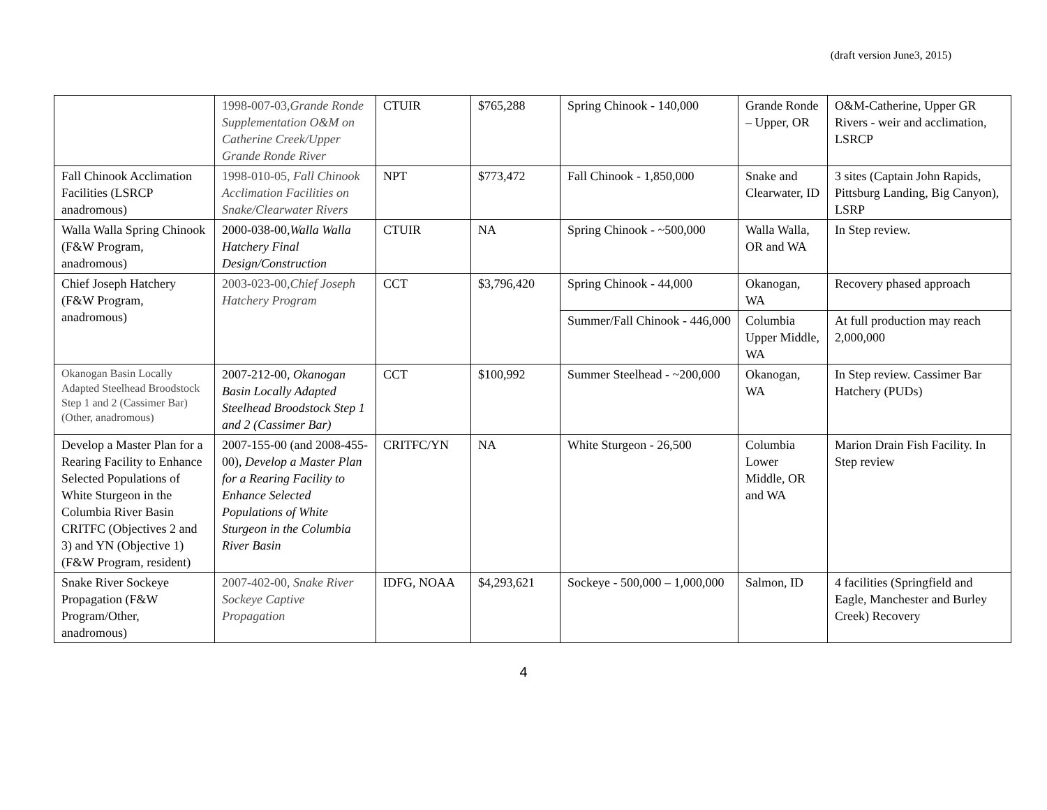(draft version June3, 2015)
| | 1998-007-03, Grande Ronde Supplementation O&M on Catherine Creek/Upper Grande Ronde River | CTUIR | $765,288 | Spring Chinook - 140,000 | Grande Ronde – Upper, OR | O&M-Catherine, Upper GR Rivers - weir and acclimation, LSRCP |
| Fall Chinook Acclimation Facilities (LSRCP anadromous) | 1998-010-05, Fall Chinook Acclimation Facilities on Snake/Clearwater Rivers | NPT | $773,472 | Fall Chinook - 1,850,000 | Snake and Clearwater, ID | 3 sites (Captain John Rapids, Pittsburg Landing, Big Canyon), LSRP |
| Walla Walla Spring Chinook (F&W Program, anadromous) | 2000-038-00, Walla Walla Hatchery Final Design/Construction | CTUIR | NA | Spring Chinook - ~500,000 | Walla Walla, OR and WA | In Step review. |
| Chief Joseph Hatchery (F&W Program, anadromous) | 2003-023-00, Chief Joseph Hatchery Program | CCT | $3,796,420 | Spring Chinook - 44,000 | Okanogan, WA | Recovery phased approach |
| | | | | Summer/Fall Chinook - 446,000 | Columbia Upper Middle, WA | At full production may reach 2,000,000 |
| Okanogan Basin Locally Adapted Steelhead Broodstock Step 1 and 2 (Cassimer Bar) (Other, anadromous) | 2007-212-00, Okanogan Basin Locally Adapted Steelhead Broodstock Step 1 and 2 (Cassimer Bar) | CCT | $100,992 | Summer Steelhead - ~200,000 | Okanogan, WA | In Step review. Cassimer Bar Hatchery (PUDs) |
| Develop a Master Plan for a Rearing Facility to Enhance Selected Populations of White Sturgeon in the Columbia River Basin CRITFC (Objectives 2 and 3) and YN (Objective 1) (F&W Program, resident) | 2007-155-00 (and 2008-455-00), Develop a Master Plan for a Rearing Facility to Enhance Selected Populations of White Sturgeon in the Columbia River Basin | CRITFC/YN | NA | White Sturgeon - 26,500 | Columbia Lower Middle, OR and WA | Marion Drain Fish Facility. In Step review |
| Snake River Sockeye Propagation (F&W Program/Other, anadromous) | 2007-402-00, Snake River Sockeye Captive Propagation | IDFG, NOAA | $4,293,621 | Sockeye - 500,000 – 1,000,000 | Salmon, ID | 4 facilities (Springfield and Eagle, Manchester and Burley Creek) Recovery |
4